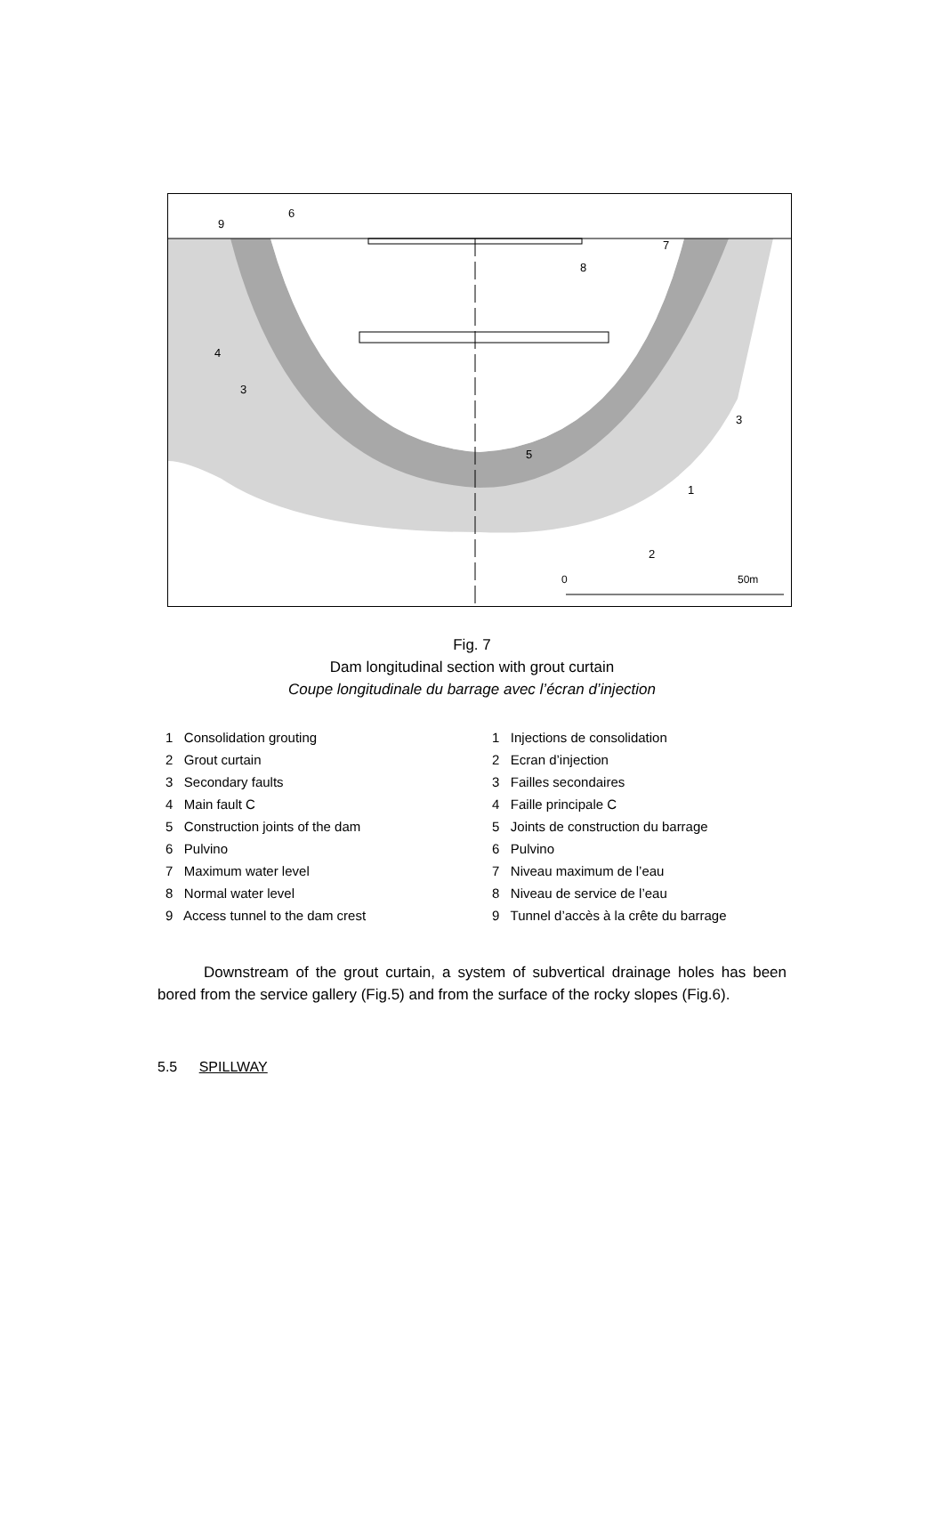50m
0
9
6
7
8
4
3
3
5
1
2
Fig. 7
Dam longitudinal section with grout curtain
Coupe longitudinale du barrage avec l’écran d’injection
1 Consolidation grouting
2 Grout curtain
3 Secondary faults
4 Main fault C
5 Construction joints of the dam
6 Pulvino
7 Maximum water level
8 Normal water level
9 Access tunnel to the dam crest
1 Injections de consolidation
2 Ecran d’injection
3 Failles secondaires
4 Faille principale C
5 Joints de construction du barrage
6 Pulvino
7 Niveau maximum de l’eau
8 Niveau de service de l’eau
9 Tunnel d’accès à la crête du barrage
Downstream of the grout curtain, a system of subvertical drainage holes has been bored from the service gallery (Fig.5) and from the surface of the rocky slopes (Fig.6).
5.5 SPILLWAY